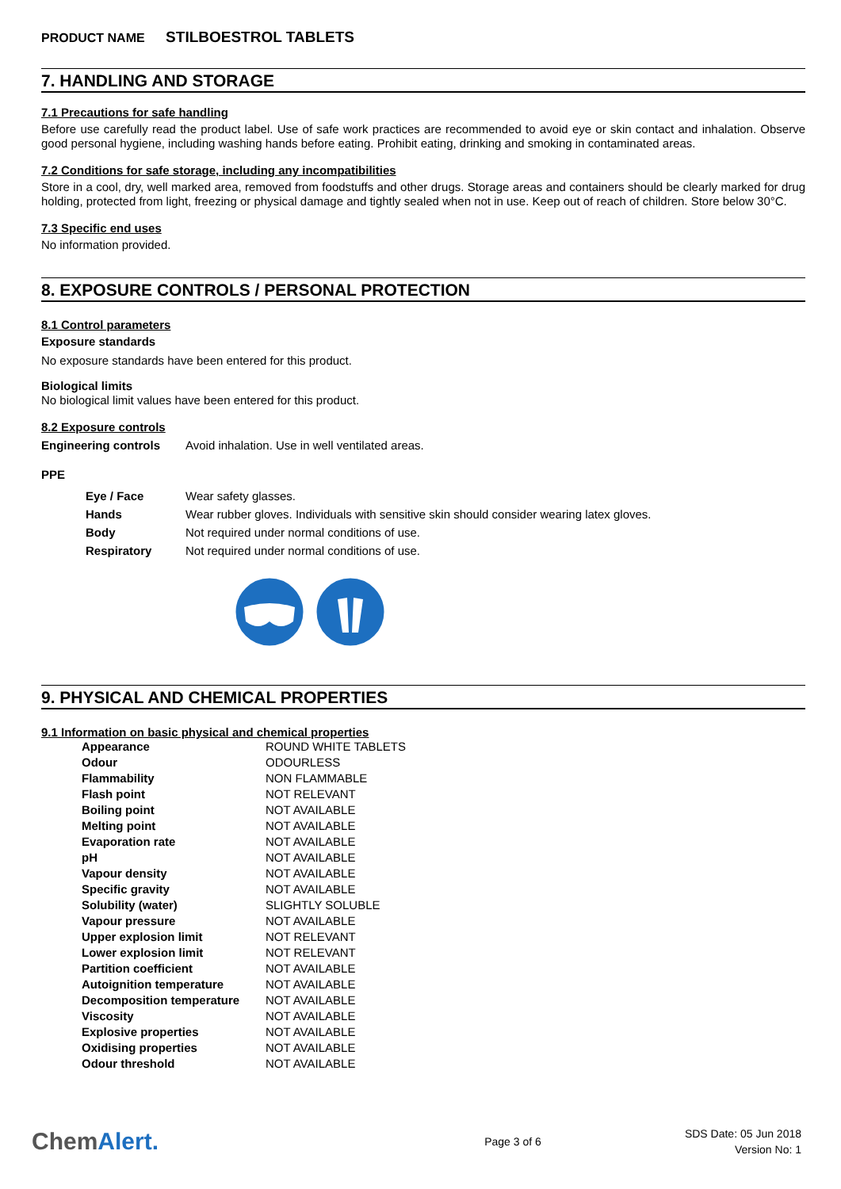PRODUCT NAME STILBOESTROL TABLETS
7. HANDLING AND STORAGE
7.1 Precautions for safe handling
Before use carefully read the product label. Use of safe work practices are recommended to avoid eye or skin contact and inhalation. Observe good personal hygiene, including washing hands before eating. Prohibit eating, drinking and smoking in contaminated areas.
7.2 Conditions for safe storage, including any incompatibilities
Store in a cool, dry, well marked area, removed from foodstuffs and other drugs. Storage areas and containers should be clearly marked for drug holding, protected from light, freezing or physical damage and tightly sealed when not in use. Keep out of reach of children. Store below 30°C.
7.3 Specific end uses
No information provided.
8. EXPOSURE CONTROLS / PERSONAL PROTECTION
8.1 Control parameters
Exposure standards
No exposure standards have been entered for this product.
Biological limits
No biological limit values have been entered for this product.
8.2 Exposure controls
| Engineering controls | Avoid inhalation. Use in well ventilated areas. |
PPE
| Eye / Face | Wear safety glasses. |
| Hands | Wear rubber gloves. Individuals with sensitive skin should consider wearing latex gloves. |
| Body | Not required under normal conditions of use. |
| Respiratory | Not required under normal conditions of use. |
9. PHYSICAL AND CHEMICAL PROPERTIES
9.1 Information on basic physical and chemical properties
| Appearance | ROUND WHITE TABLETS |
| Odour | ODOURLESS |
| Flammability | NON FLAMMABLE |
| Flash point | NOT RELEVANT |
| Boiling point | NOT AVAILABLE |
| Melting point | NOT AVAILABLE |
| Evaporation rate | NOT AVAILABLE |
| pH | NOT AVAILABLE |
| Vapour density | NOT AVAILABLE |
| Specific gravity | NOT AVAILABLE |
| Solubility (water) | SLIGHTLY SOLUBLE |
| Vapour pressure | NOT AVAILABLE |
| Upper explosion limit | NOT RELEVANT |
| Lower explosion limit | NOT RELEVANT |
| Partition coefficient | NOT AVAILABLE |
| Autoignition temperature | NOT AVAILABLE |
| Decomposition temperature | NOT AVAILABLE |
| Viscosity | NOT AVAILABLE |
| Explosive properties | NOT AVAILABLE |
| Oxidising properties | NOT AVAILABLE |
| Odour threshold | NOT AVAILABLE |
ChemAlert.
Page 3 of 6
SDS Date: 05 Jun 2018
Version No: 1